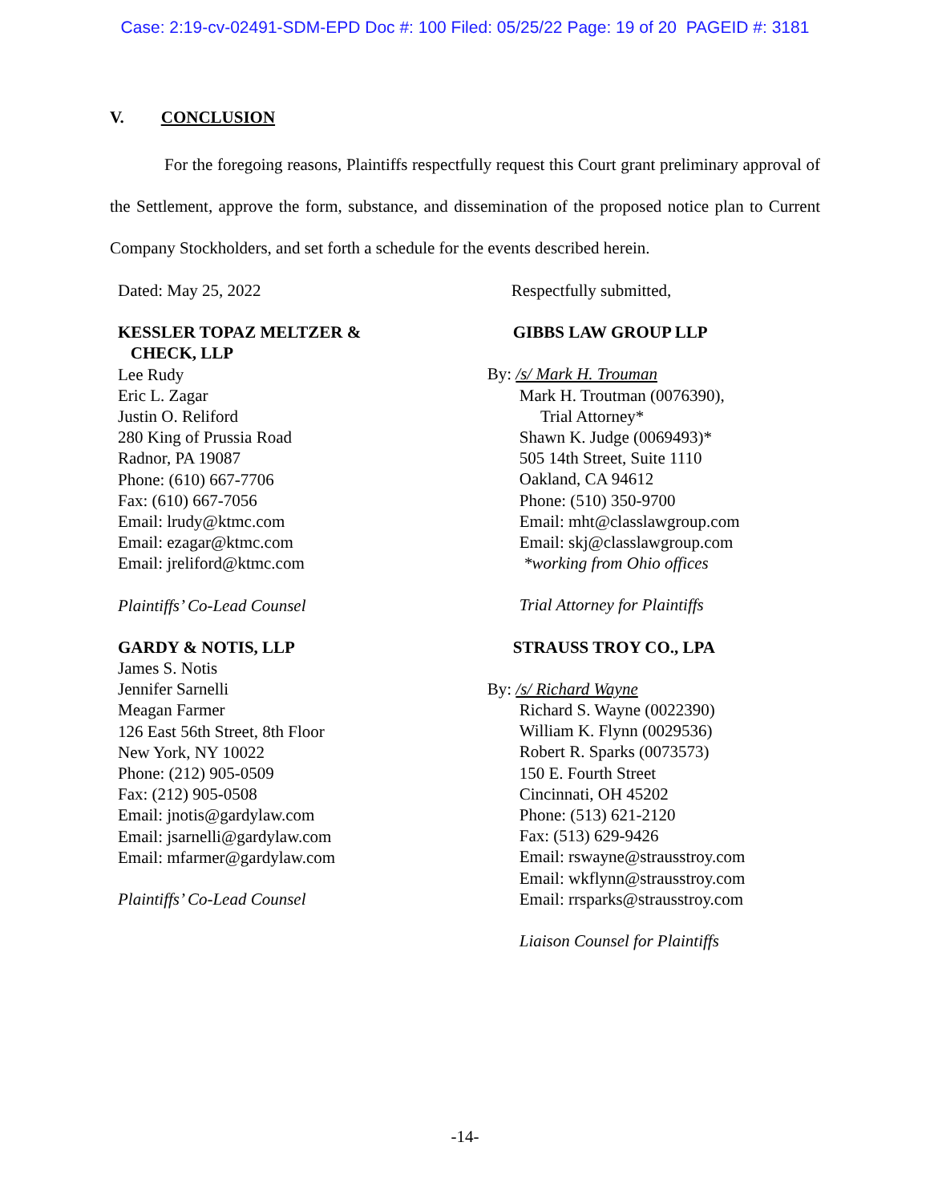Case: 2:19-cv-02491-SDM-EPD Doc #: 100 Filed: 05/25/22 Page: 19 of 20 PAGEID #: 3181
V. CONCLUSION
For the foregoing reasons, Plaintiffs respectfully request this Court grant preliminary approval of the Settlement, approve the form, substance, and dissemination of the proposed notice plan to Current Company Stockholders, and set forth a schedule for the events described herein.
Dated: May 25, 2022
KESSLER TOPAZ MELTZER &
CHECK, LLP
Lee Rudy
Eric L. Zagar
Justin O. Reliford
280 King of Prussia Road
Radnor, PA 19087
Phone: (610) 667-7706
Fax: (610) 667-7056
Email: lrudy@ktmc.com
Email: ezagar@ktmc.com
Email: jreliford@ktmc.com
Plaintiffs’ Co-Lead Counsel
GARDY & NOTIS, LLP
James S. Notis
Jennifer Sarnelli
Meagan Farmer
126 East 56th Street, 8th Floor
New York, NY 10022
Phone: (212) 905-0509
Fax: (212) 905-0508
Email: jnotis@gardylaw.com
Email: jsarnelli@gardylaw.com
Email: mfarmer@gardylaw.com
Plaintiffs’ Co-Lead Counsel
Respectfully submitted,
GIBBS LAW GROUP LLP
By: /s/ Mark H. Trouman
Mark H. Troutman (0076390),
Trial Attorney*
Shawn K. Judge (0069493)*
505 14th Street, Suite 1110
Oakland, CA 94612
Phone: (510) 350-9700
Email: mht@classlawgroup.com
Email: skj@classlawgroup.com
*working from Ohio offices
Trial Attorney for Plaintiffs
STRAUSS TROY CO., LPA
By: /s/ Richard Wayne
Richard S. Wayne (0022390)
William K. Flynn (0029536)
Robert R. Sparks (0073573)
150 E. Fourth Street
Cincinnati, OH 45202
Phone: (513) 621-2120
Fax: (513) 629-9426
Email: rswayne@strausstroy.com
Email: wkflynn@strausstroy.com
Email: rrsparks@strausstroy.com
Liaison Counsel for Plaintiffs
-14-